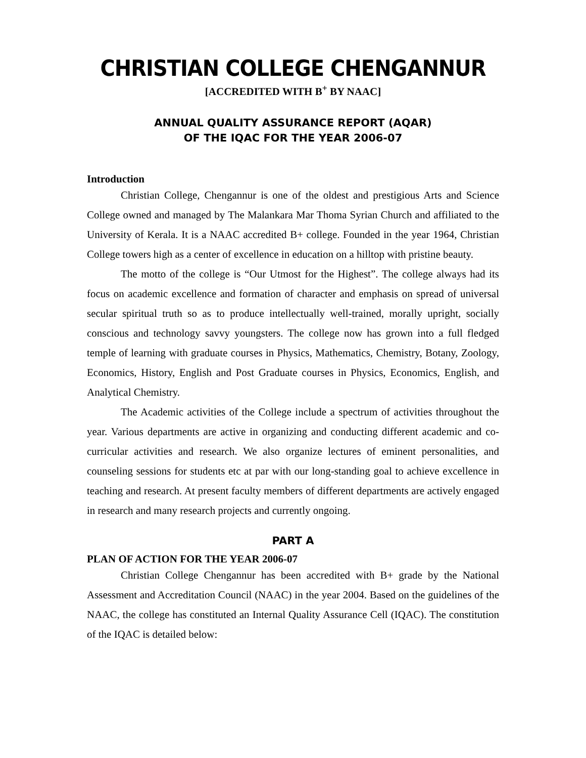CHRISTIAN COLLEGE CHENGANNUR
[ACCREDITED WITH B<sup>+</sup> BY NAAC]
ANNUAL QUALITY ASSURANCE REPORT (AQAR)
OF THE IQAC FOR THE YEAR 2006-07
Introduction
Christian College, Chengannur is one of the oldest and prestigious Arts and Science College owned and managed by The Malankara Mar Thoma Syrian Church and affiliated to the University of Kerala. It is a NAAC accredited B+ college. Founded in the year 1964, Christian College towers high as a center of excellence in education on a hilltop with pristine beauty.
The motto of the college is “Our Utmost for the Highest”. The college always had its focus on academic excellence and formation of character and emphasis on spread of universal secular spiritual truth so as to produce intellectually well-trained, morally upright, socially conscious and technology savvy youngsters. The college now has grown into a full fledged temple of learning with graduate courses in Physics, Mathematics, Chemistry, Botany, Zoology, Economics, History, English and Post Graduate courses in Physics, Economics, English, and Analytical Chemistry.
The Academic activities of the College include a spectrum of activities throughout the year. Various departments are active in organizing and conducting different academic and co-curricular activities and research. We also organize lectures of eminent personalities, and counseling sessions for students etc at par with our long-standing goal to achieve excellence in teaching and research. At present faculty members of different departments are actively engaged in research and many research projects and currently ongoing.
PART A
PLAN OF ACTION FOR THE YEAR 2006-07
Christian College Chengannur has been accredited with B+ grade by the National Assessment and Accreditation Council (NAAC) in the year 2004. Based on the guidelines of the NAAC, the college has constituted an Internal Quality Assurance Cell (IQAC). The constitution of the IQAC is detailed below: